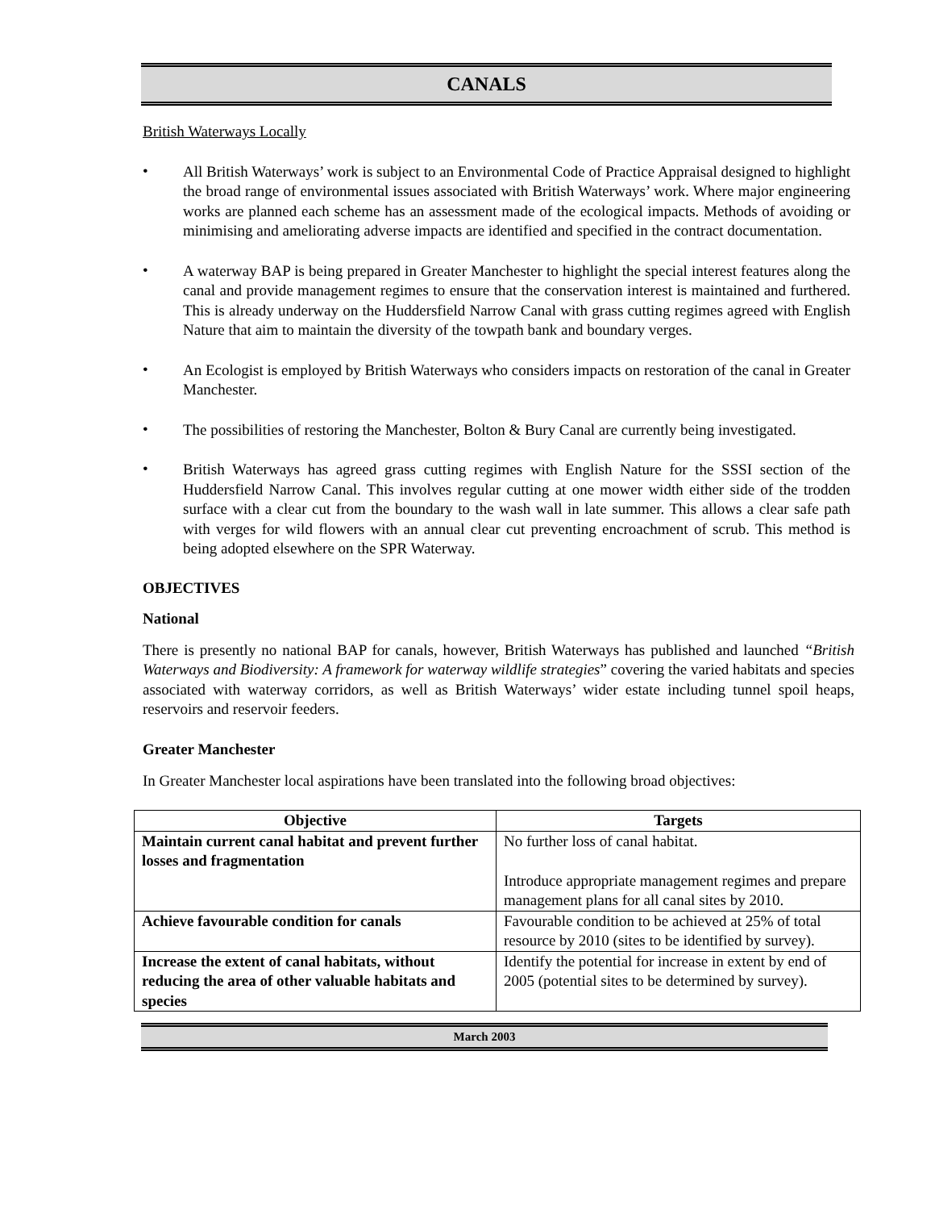CANALS
British Waterways Locally
•
All British Waterways’ work is subject to an Environmental Code of Practice Appraisal designed to highlight the broad range of environmental issues associated with British Waterways’ work. Where major engineering works are planned each scheme has an assessment made of the ecological impacts. Methods of avoiding or minimising and ameliorating adverse impacts are identified and specified in the contract documentation.
•
A waterway BAP is being prepared in Greater Manchester to highlight the special interest features along the canal and provide management regimes to ensure that the conservation interest is maintained and furthered. This is already underway on the Huddersfield Narrow Canal with grass cutting regimes agreed with English Nature that aim to maintain the diversity of the towpath bank and boundary verges.
•
An Ecologist is employed by British Waterways who considers impacts on restoration of the canal in Greater Manchester.
•
The possibilities of restoring the Manchester, Bolton & Bury Canal are currently being investigated.
•
British Waterways has agreed grass cutting regimes with English Nature for the SSSI section of the Huddersfield Narrow Canal. This involves regular cutting at one mower width either side of the trodden surface with a clear cut from the boundary to the wash wall in late summer. This allows a clear safe path with verges for wild flowers with an annual clear cut preventing encroachment of scrub. This method is being adopted elsewhere on the SPR Waterway.
OBJECTIVES
National
There is presently no national BAP for canals, however, British Waterways has published and launched “British Waterways and Biodiversity: A framework for waterway wildlife strategies” covering the varied habitats and species associated with waterway corridors, as well as British Waterways’ wider estate including tunnel spoil heaps, reservoirs and reservoir feeders.
Greater Manchester
In Greater Manchester local aspirations have been translated into the following broad objectives:
| Objective | Targets |
| --- | --- |
| Maintain current canal habitat and prevent further losses and fragmentation | No further loss of canal habitat. Introduce appropriate management regimes and prepare management plans for all canal sites by 2010. |
| Achieve favourable condition for canals | Favourable condition to be achieved at 25% of total resource by 2010 (sites to be identified by survey). |
| Increase the extent of canal habitats, without reducing the area of other valuable habitats and species | Identify the potential for increase in extent by end of 2005 (potential sites to be determined by survey). |
March 2003